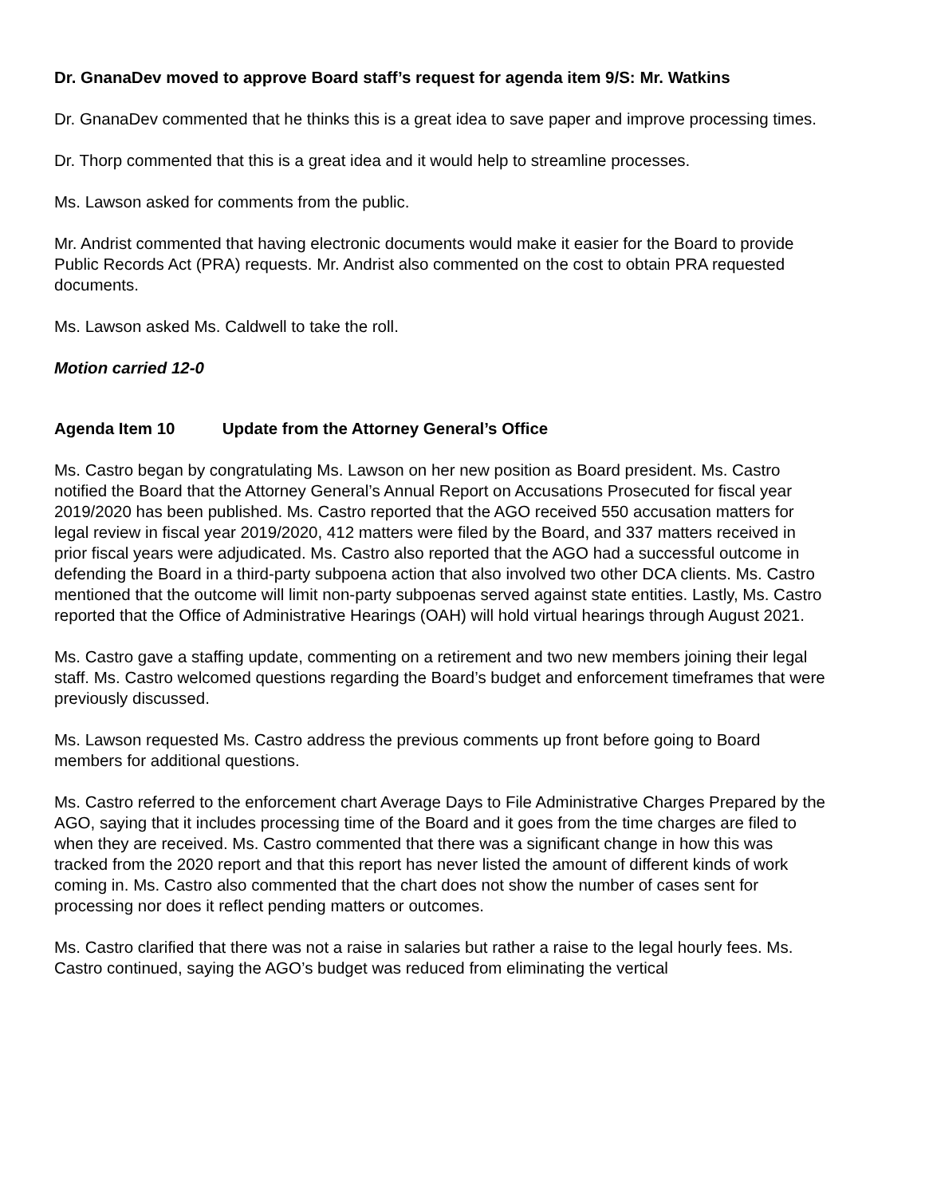Dr. GnanaDev moved to approve Board staff’s request for agenda item 9/S: Mr. Watkins
Dr. GnanaDev commented that he thinks this is a great idea to save paper and improve processing times.
Dr. Thorp commented that this is a great idea and it would help to streamline processes.
Ms. Lawson asked for comments from the public.
Mr. Andrist commented that having electronic documents would make it easier for the Board to provide Public Records Act (PRA) requests. Mr. Andrist also commented on the cost to obtain PRA requested documents.
Ms. Lawson asked Ms. Caldwell to take the roll.
Motion carried 12-0
Agenda Item 10 Update from the Attorney General’s Office
Ms. Castro began by congratulating Ms. Lawson on her new position as Board president. Ms. Castro notified the Board that the Attorney General’s Annual Report on Accusations Prosecuted for fiscal year 2019/2020 has been published. Ms. Castro reported that the AGO received 550 accusation matters for legal review in fiscal year 2019/2020, 412 matters were filed by the Board, and 337 matters received in prior fiscal years were adjudicated. Ms. Castro also reported that the AGO had a successful outcome in defending the Board in a third-party subpoena action that also involved two other DCA clients. Ms. Castro mentioned that the outcome will limit non-party subpoenas served against state entities. Lastly, Ms. Castro reported that the Office of Administrative Hearings (OAH) will hold virtual hearings through August 2021.
Ms. Castro gave a staffing update, commenting on a retirement and two new members joining their legal staff. Ms. Castro welcomed questions regarding the Board’s budget and enforcement timeframes that were previously discussed.
Ms. Lawson requested Ms. Castro address the previous comments up front before going to Board members for additional questions.
Ms. Castro referred to the enforcement chart Average Days to File Administrative Charges Prepared by the AGO, saying that it includes processing time of the Board and it goes from the time charges are filed to when they are received. Ms. Castro commented that there was a significant change in how this was tracked from the 2020 report and that this report has never listed the amount of different kinds of work coming in. Ms. Castro also commented that the chart does not show the number of cases sent for processing nor does it reflect pending matters or outcomes.
Ms. Castro clarified that there was not a raise in salaries but rather a raise to the legal hourly fees. Ms. Castro continued, saying the AGO’s budget was reduced from eliminating the vertical